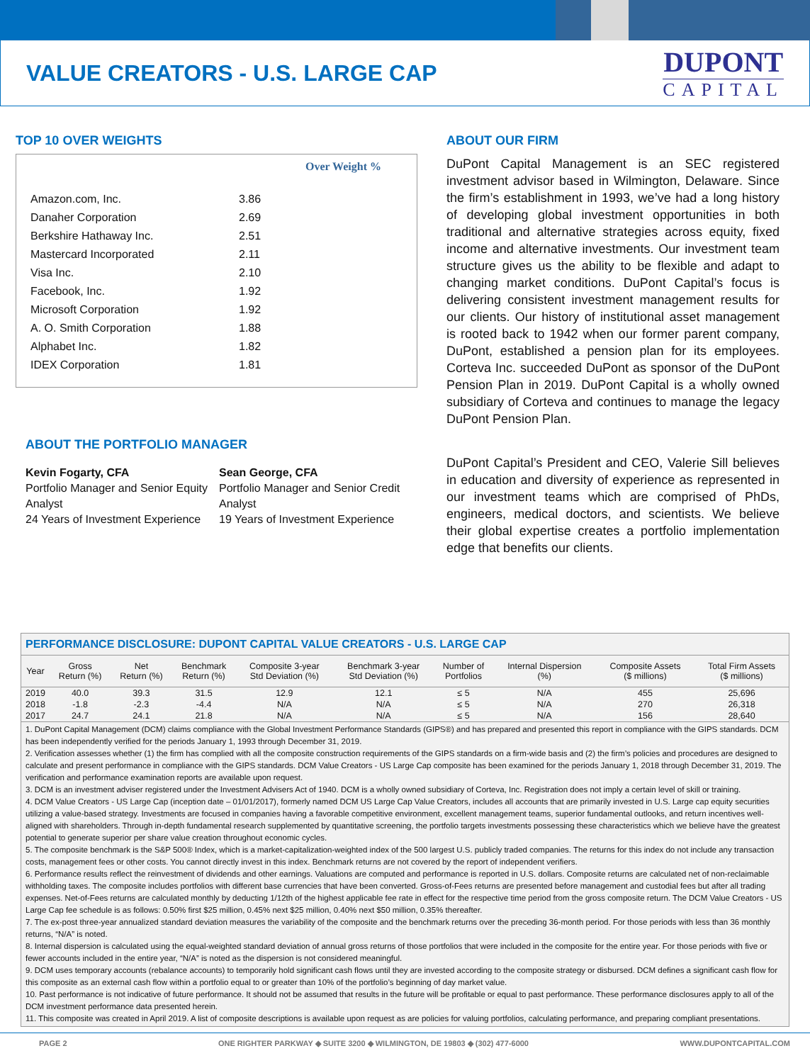VALUE CREATORS - U.S. LARGE CAP
DUPONT
CAPITAL
TOP 10 OVER WEIGHTS
| | Over Weight % |
| --- | --- |
| Amazon.com, Inc. | 3.86 |
| Danaher Corporation | 2.69 |
| Berkshire Hathaway Inc. | 2.51 |
| Mastercard Incorporated | 2.11 |
| Visa Inc. | 2.10 |
| Facebook, Inc. | 1.92 |
| Microsoft Corporation | 1.92 |
| A. O. Smith Corporation | 1.88 |
| Alphabet Inc. | 1.82 |
| IDEX Corporation | 1.81 |
ABOUT THE PORTFOLIO MANAGER
Kevin Fogarty, CFA
Portfolio Manager and Senior Equity Analyst
24 Years of Investment Experience
Sean George, CFA
Portfolio Manager and Senior Credit Analyst
19 Years of Investment Experience
ABOUT OUR FIRM
DuPont Capital Management is an SEC registered investment advisor based in Wilmington, Delaware. Since the firm’s establishment in 1993, we’ve had a long history of developing global investment opportunities in both traditional and alternative strategies across equity, fixed income and alternative investments. Our investment team structure gives us the ability to be flexible and adapt to changing market conditions. DuPont Capital’s focus is delivering consistent investment management results for our clients. Our history of institutional asset management is rooted back to 1942 when our former parent company, DuPont, established a pension plan for its employees. Corteva Inc. succeeded DuPont as sponsor of the DuPont Pension Plan in 2019. DuPont Capital is a wholly owned subsidiary of Corteva and continues to manage the legacy DuPont Pension Plan.
DuPont Capital’s President and CEO, Valerie Sill believes in education and diversity of experience as represented in our investment teams which are comprised of PhDs, engineers, medical doctors, and scientists. We believe their global expertise creates a portfolio implementation edge that benefits our clients.
PERFORMANCE DISCLOSURE: DUPONT CAPITAL VALUE CREATORS - U.S. LARGE CAP
| Year | Gross Return (%) | Net Return (%) | Benchmark Return (%) | Composite 3-year Std Deviation (%) | Benchmark 3-year Std Deviation (%) | Number of Portfolios | Internal Dispersion (%) | Composite Assets ($ millions) | Total Firm Assets ($ millions) |
| --- | --- | --- | --- | --- | --- | --- | --- | --- | --- |
| 2019 | 40.0 | 39.3 | 31.5 | 12.9 | 12.1 | ≤ 5 | N/A | 455 | 25,696 |
| 2018 | -1.8 | -2.3 | -4.4 | N/A | N/A | ≤ 5 | N/A | 270 | 26,318 |
| 2017 | 24.7 | 24.1 | 21.8 | N/A | N/A | ≤ 5 | N/A | 156 | 28,640 |
1. DuPont Capital Management (DCM) claims compliance with the Global Investment Performance Standards (GIPS®) and has prepared and presented this report in compliance with the GIPS standards. DCM has been independently verified for the periods January 1, 1993 through December 31, 2019.
2. Verification assesses whether (1) the firm has complied with all the composite construction requirements of the GIPS standards on a firm-wide basis and (2) the firm’s policies and procedures are designed to calculate and present performance in compliance with the GIPS standards. DCM Value Creators - US Large Cap composite has been examined for the periods January 1, 2018 through December 31, 2019. The verification and performance examination reports are available upon request.
3. DCM is an investment adviser registered under the Investment Advisers Act of 1940. DCM is a wholly owned subsidiary of Corteva, Inc. Registration does not imply a certain level of skill or training.
4. DCM Value Creators - US Large Cap (inception date – 01/01/2017), formerly named DCM US Large Cap Value Creators, includes all accounts that are primarily invested in U.S. Large cap equity securities utilizing a value-based strategy. Investments are focused in companies having a favorable competitive environment, excellent management teams, superior fundamental outlooks, and return incentives well-aligned with shareholders. Through in-depth fundamental research supplemented by quantitative screening, the portfolio targets investments possessing these characteristics which we believe have the greatest potential to generate superior per share value creation throughout economic cycles.
5. The composite benchmark is the S&P 500® Index, which is a market-capitalization-weighted index of the 500 largest U.S. publicly traded companies. The returns for this index do not include any transaction costs, management fees or other costs. You cannot directly invest in this index. Benchmark returns are not covered by the report of independent verifiers.
6. Performance results reflect the reinvestment of dividends and other earnings. Valuations are computed and performance is reported in U.S. dollars. Composite returns are calculated net of non-reclaimable withholding taxes. The composite includes portfolios with different base currencies that have been converted. Gross-of-Fees returns are presented before management and custodial fees but after all trading expenses. Net-of-Fees returns are calculated monthly by deducting 1/12th of the highest applicable fee rate in effect for the respective time period from the gross composite return. The DCM Value Creators - US Large Cap fee schedule is as follows: 0.50% first $25 million, 0.45% next $25 million, 0.40% next $50 million, 0.35% thereafter.
7. The ex-post three-year annualized standard deviation measures the variability of the composite and the benchmark returns over the preceding 36-month period. For those periods with less than 36 monthly returns, “N/A” is noted.
8. Internal dispersion is calculated using the equal-weighted standard deviation of annual gross returns of those portfolios that were included in the composite for the entire year. For those periods with five or fewer accounts included in the entire year, “N/A” is noted as the dispersion is not considered meaningful.
9. DCM uses temporary accounts (rebalance accounts) to temporarily hold significant cash flows until they are invested according to the composite strategy or disbursed. DCM defines a significant cash flow for this composite as an external cash flow within a portfolio equal to or greater than 10% of the portfolio’s beginning of day market value.
10. Past performance is not indicative of future performance. It should not be assumed that results in the future will be profitable or equal to past performance. These performance disclosures apply to all of the DCM investment performance data presented herein.
11. This composite was created in April 2019. A list of composite descriptions is available upon request as are policies for valuing portfolios, calculating performance, and preparing compliant presentations.
PAGE 2 ONE RIGHTER PARKWAY ◆ SUITE 3200 ◆ WILMINGTON, DE 19803 ◆ (302) 477-6000 WWW.DUPONTCAPITAL.COM